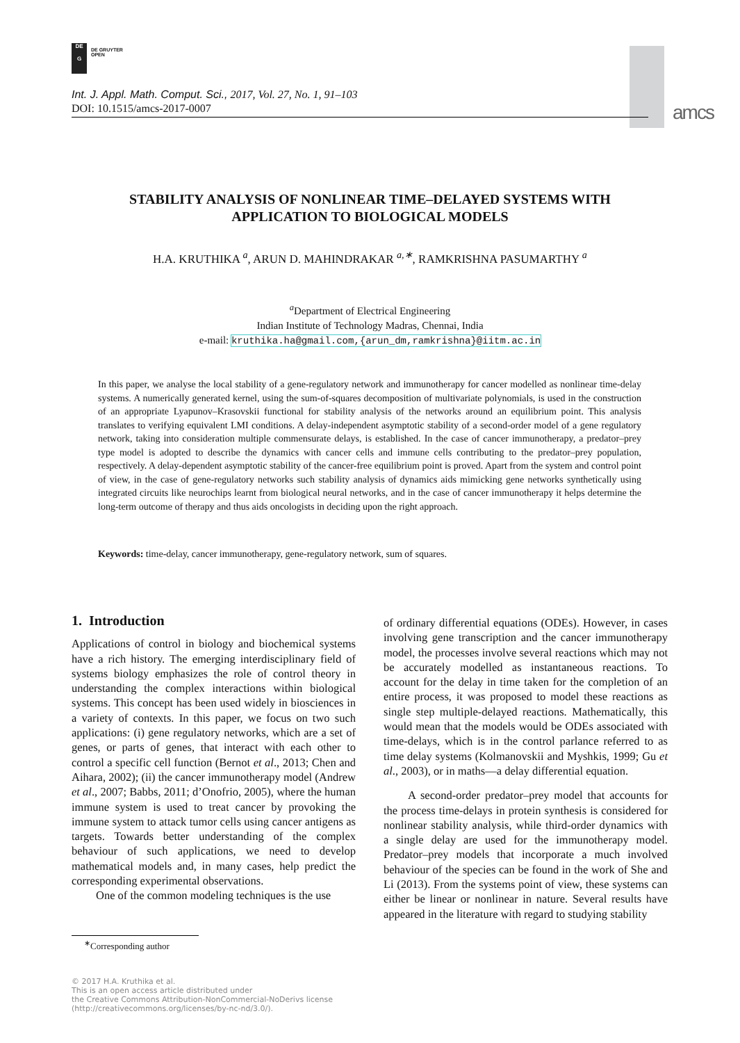DE
G DE GRUYTER
OPEN
Int. J. Appl. Math. Comput. Sci., 2017, Vol. 27, No. 1, 91–103
DOI: 10.1515/amcs-2017-0007
amcs
STABILITY ANALYSIS OF NONLINEAR TIME–DELAYED SYSTEMS WITH
APPLICATION TO BIOLOGICAL MODELS
H.A. KRUTHIKA <sup>a</sup>, ARUN D. MAHINDRAKAR <sup>a,∗</sup>, RAMKRISHNA PASUMARTHY <sup>a</sup>
<sup>a</sup> Department of Electrical Engineering
Indian Institute of Technology Madras, Chennai, India
e-mail: kruthika.ha@gmail.com,{arun_dm,ramkrishna}@iitm.ac.in
In this paper, we analyse the local stability of a gene-regulatory network and immunotherapy for cancer modelled as nonlinear time-delay systems. A numerically generated kernel, using the sum-of-squares decomposition of multivariate polynomials, is used in the construction of an appropriate Lyapunov–Krasovskii functional for stability analysis of the networks around an equilibrium point. This analysis translates to verifying equivalent LMI conditions. A delay-independent asymptotic stability of a second-order model of a gene regulatory network, taking into consideration multiple commensurate delays, is established. In the case of cancer immunotherapy, a predator–prey type model is adopted to describe the dynamics with cancer cells and immune cells contributing to the predator–prey population, respectively. A delay-dependent asymptotic stability of the cancer-free equilibrium point is proved. Apart from the system and control point of view, in the case of gene-regulatory networks such stability analysis of dynamics aids mimicking gene networks synthetically using integrated circuits like neurochips learnt from biological neural networks, and in the case of cancer immunotherapy it helps determine the long-term outcome of therapy and thus aids oncologists in deciding upon the right approach.
Keywords: time-delay, cancer immunotherapy, gene-regulatory network, sum of squares.
1. Introduction
Applications of control in biology and biochemical systems have a rich history. The emerging interdisciplinary field of systems biology emphasizes the role of control theory in understanding the complex interactions within biological systems. This concept has been used widely in biosciences in a variety of contexts. In this paper, we focus on two such applications: (i) gene regulatory networks, which are a set of genes, or parts of genes, that interact with each other to control a specific cell function (Bernot et al., 2013; Chen and Aihara, 2002); (ii) the cancer immunotherapy model (Andrew et al., 2007; Babbs, 2011; d’Onofrio, 2005), where the human immune system is used to treat cancer by provoking the immune system to attack tumor cells using cancer antigens as targets. Towards better understanding of the complex behaviour of such applications, we need to develop mathematical models and, in many cases, help predict the corresponding experimental observations.
One of the common modeling techniques is the use
of ordinary differential equations (ODEs). However, in cases involving gene transcription and the cancer immunotherapy model, the processes involve several reactions which may not be accurately modelled as instantaneous reactions. To account for the delay in time taken for the completion of an entire process, it was proposed to model these reactions as single step multiple-delayed reactions. Mathematically, this would mean that the models would be ODEs associated with time-delays, which is in the control parlance referred to as time delay systems (Kolmanovskii and Myshkis, 1999; Gu et al., 2003), or in maths—a delay differential equation.
A second-order predator–prey model that accounts for the process time-delays in protein synthesis is considered for nonlinear stability analysis, while third-order dynamics with a single delay are used for the immunotherapy model. Predator–prey models that incorporate a much involved behaviour of the species can be found in the work of She and Li (2013). From the systems point of view, these systems can either be linear or nonlinear in nature. Several results have appeared in the literature with regard to studying stability
<sup>∗</sup>Corresponding author
© 2017 H.A. Kruthika et al.
This is an open access article distributed under
the Creative Commons Attribution-NonCommercial-NoDerivs license
(http://creativecommons.org/licenses/by-nc-nd/3.0/).